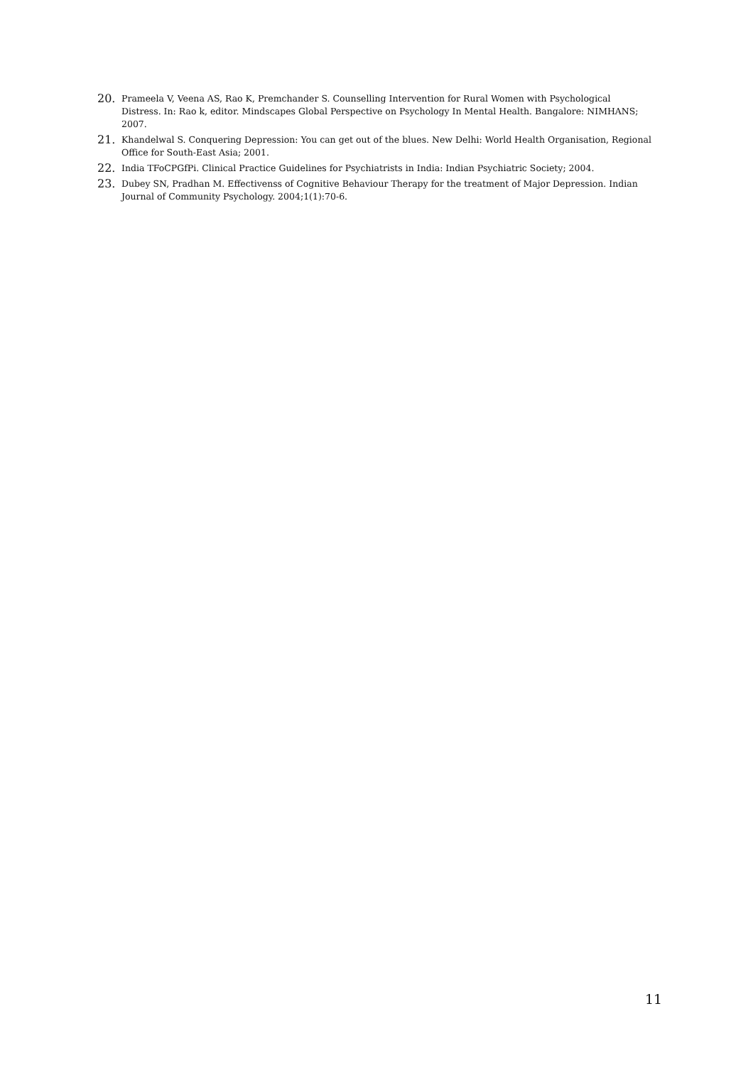20. Prameela V, Veena AS, Rao K, Premchander S. Counselling Intervention for Rural Women with Psychological Distress. In: Rao k, editor. Mindscapes Global Perspective on Psychology In Mental Health. Bangalore: NIMHANS; 2007.
21. Khandelwal S. Conquering Depression: You can get out of the blues. New Delhi: World Health Organisation, Regional Office for South-East Asia; 2001.
22. India TFoCPGfPi. Clinical Practice Guidelines for Psychiatrists in India: Indian Psychiatric Society; 2004.
23. Dubey SN, Pradhan M. Effectivenss of Cognitive Behaviour Therapy for the treatment of Major Depression. Indian Journal of Community Psychology. 2004;1(1):70-6.
11